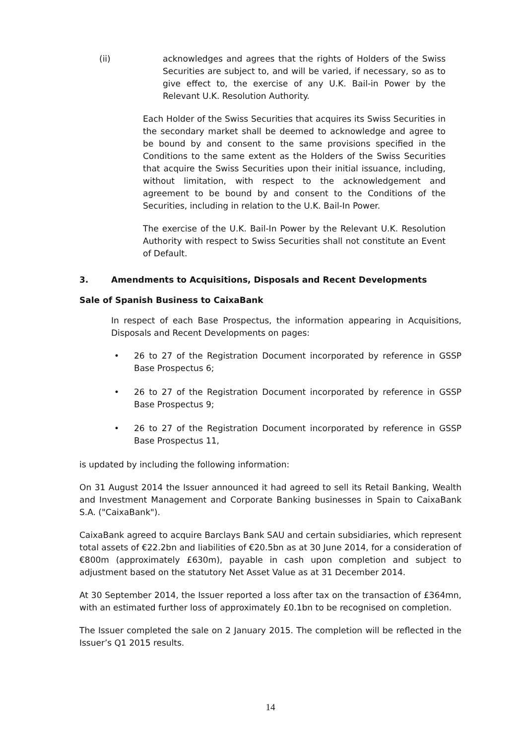(ii) acknowledges and agrees that the rights of Holders of the Swiss Securities are subject to, and will be varied, if necessary, so as to give effect to, the exercise of any U.K. Bail-in Power by the Relevant U.K. Resolution Authority.
Each Holder of the Swiss Securities that acquires its Swiss Securities in the secondary market shall be deemed to acknowledge and agree to be bound by and consent to the same provisions specified in the Conditions to the same extent as the Holders of the Swiss Securities that acquire the Swiss Securities upon their initial issuance, including, without limitation, with respect to the acknowledgement and agreement to be bound by and consent to the Conditions of the Securities, including in relation to the U.K. Bail-In Power.
The exercise of the U.K. Bail-In Power by the Relevant U.K. Resolution Authority with respect to Swiss Securities shall not constitute an Event of Default.
3. Amendments to Acquisitions, Disposals and Recent Developments
Sale of Spanish Business to CaixaBank
In respect of each Base Prospectus, the information appearing in Acquisitions, Disposals and Recent Developments on pages:
• 26 to 27 of the Registration Document incorporated by reference in GSSP Base Prospectus 6;
• 26 to 27 of the Registration Document incorporated by reference in GSSP Base Prospectus 9;
• 26 to 27 of the Registration Document incorporated by reference in GSSP Base Prospectus 11,
is updated by including the following information:
On 31 August 2014 the Issuer announced it had agreed to sell its Retail Banking, Wealth and Investment Management and Corporate Banking businesses in Spain to CaixaBank S.A. ("CaixaBank").
CaixaBank agreed to acquire Barclays Bank SAU and certain subsidiaries, which represent total assets of €22.2bn and liabilities of €20.5bn as at 30 June 2014, for a consideration of €800m (approximately £630m), payable in cash upon completion and subject to adjustment based on the statutory Net Asset Value as at 31 December 2014.
At 30 September 2014, the Issuer reported a loss after tax on the transaction of £364mn, with an estimated further loss of approximately £0.1bn to be recognised on completion.
The Issuer completed the sale on 2 January 2015. The completion will be reflected in the Issuer’s Q1 2015 results.
14